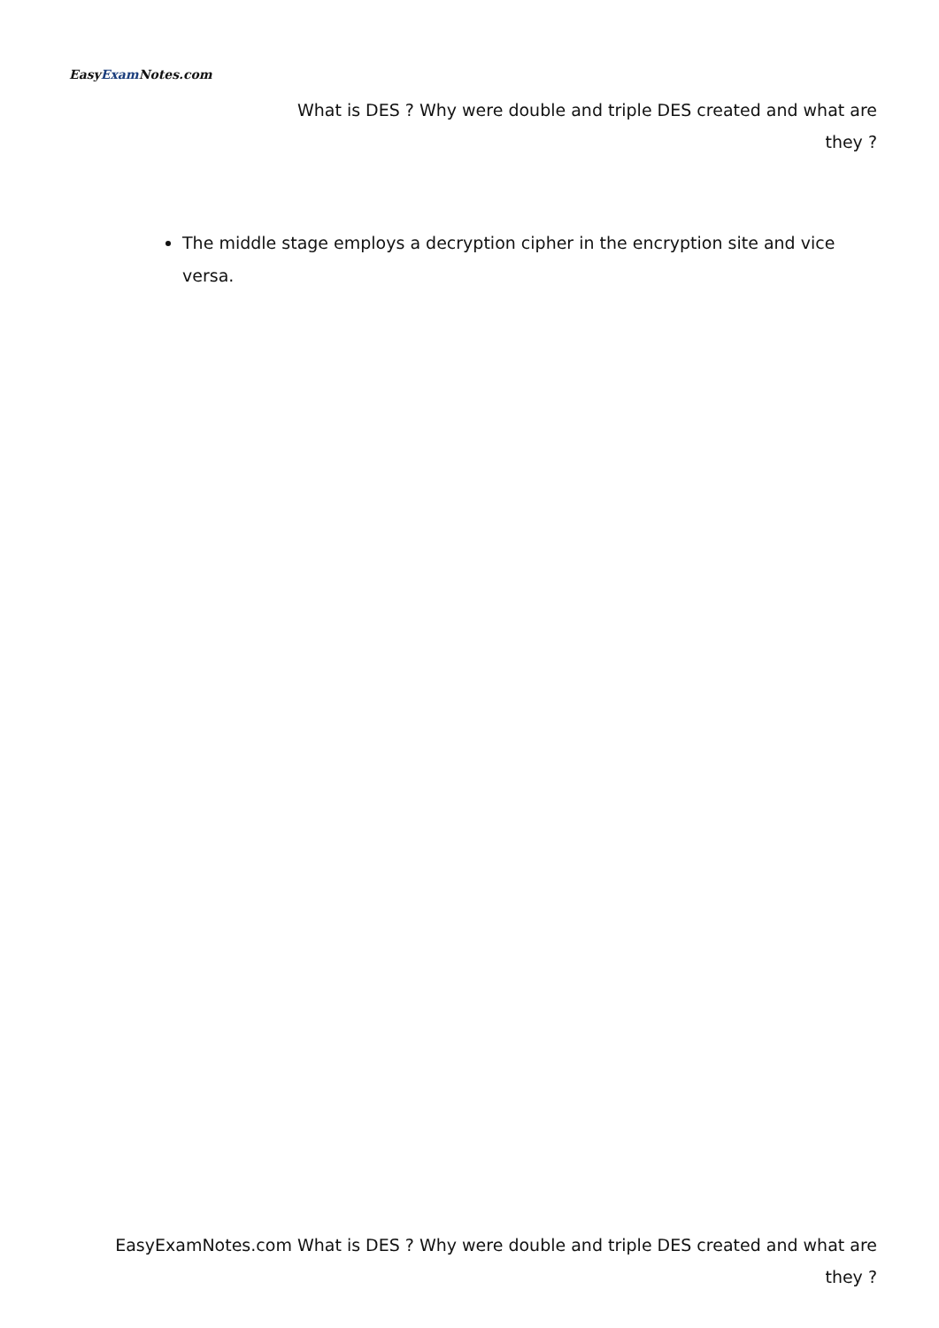EasyExam Notes.com
What is DES ? Why were double and triple DES created and what are they ?
The middle stage employs a decryption cipher in the encryption site and vice versa.
EasyExamNotes.com What is DES ? Why were double and triple DES created and what are they ?